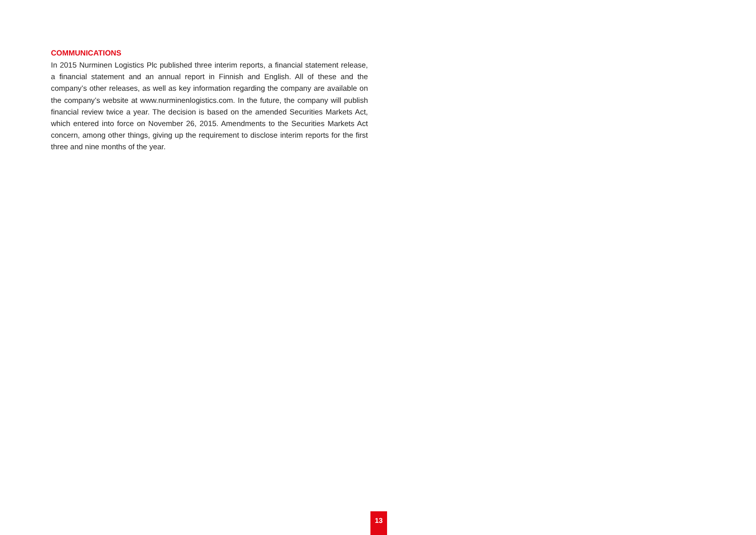COMMUNICATIONS
In 2015 Nurminen Logistics Plc published three interim reports, a financial statement release, a financial statement and an annual report in Finnish and English. All of these and the company’s other releases, as well as key information regarding the company are available on the company’s website at www.nurminenlogistics.com. In the future, the company will publish financial review twice a year. The decision is based on the amended Securities Markets Act, which entered into force on November 26, 2015. Amendments to the Securities Markets Act concern, among other things, giving up the requirement to disclose interim reports for the first three and nine months of the year.
13